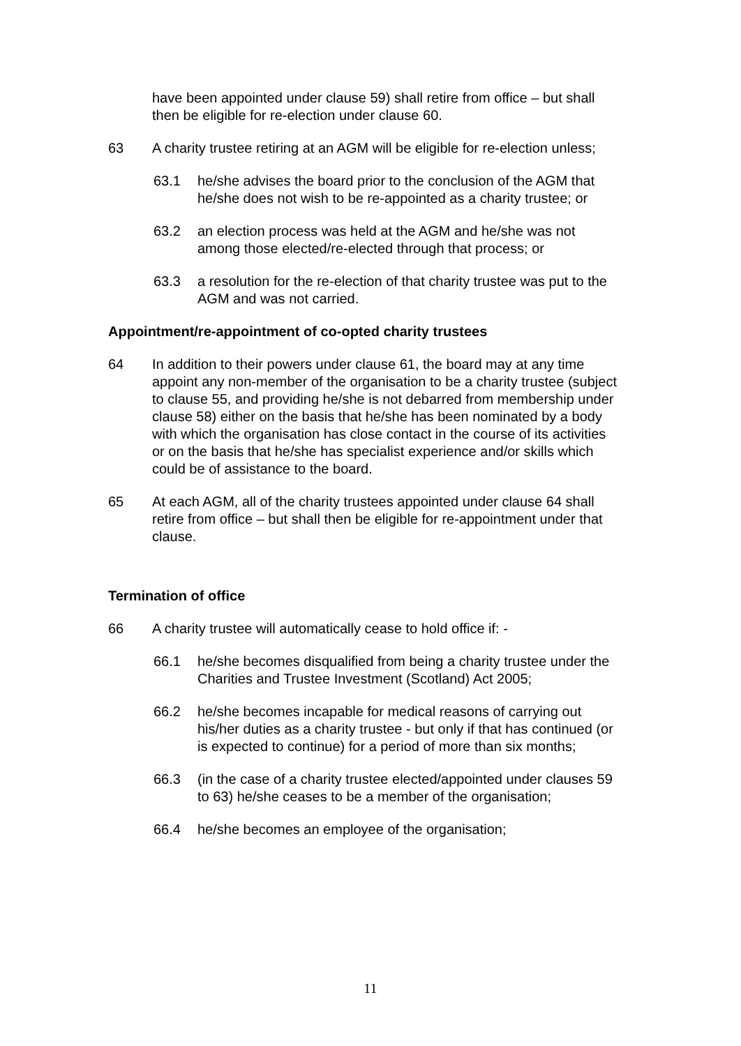have been appointed under clause 59) shall retire from office – but shall then be eligible for re-election under clause 60.
63 A charity trustee retiring at an AGM will be eligible for re-election unless;
63.1 he/she advises the board prior to the conclusion of the AGM that he/she does not wish to be re-appointed as a charity trustee; or
63.2 an election process was held at the AGM and he/she was not among those elected/re-elected through that process; or
63.3 a resolution for the re-election of that charity trustee was put to the AGM and was not carried.
Appointment/re-appointment of co-opted charity trustees
64 In addition to their powers under clause 61, the board may at any time appoint any non-member of the organisation to be a charity trustee (subject to clause 55, and providing he/she is not debarred from membership under clause 58) either on the basis that he/she has been nominated by a body with which the organisation has close contact in the course of its activities or on the basis that he/she has specialist experience and/or skills which could be of assistance to the board.
65 At each AGM, all of the charity trustees appointed under clause 64 shall retire from office – but shall then be eligible for re-appointment under that clause.
Termination of office
66 A charity trustee will automatically cease to hold office if: -
66.1 he/she becomes disqualified from being a charity trustee under the Charities and Trustee Investment (Scotland) Act 2005;
66.2 he/she becomes incapable for medical reasons of carrying out his/her duties as a charity trustee - but only if that has continued (or is expected to continue) for a period of more than six months;
66.3 (in the case of a charity trustee elected/appointed under clauses 59 to 63) he/she ceases to be a member of the organisation;
66.4 he/she becomes an employee of the organisation;
11